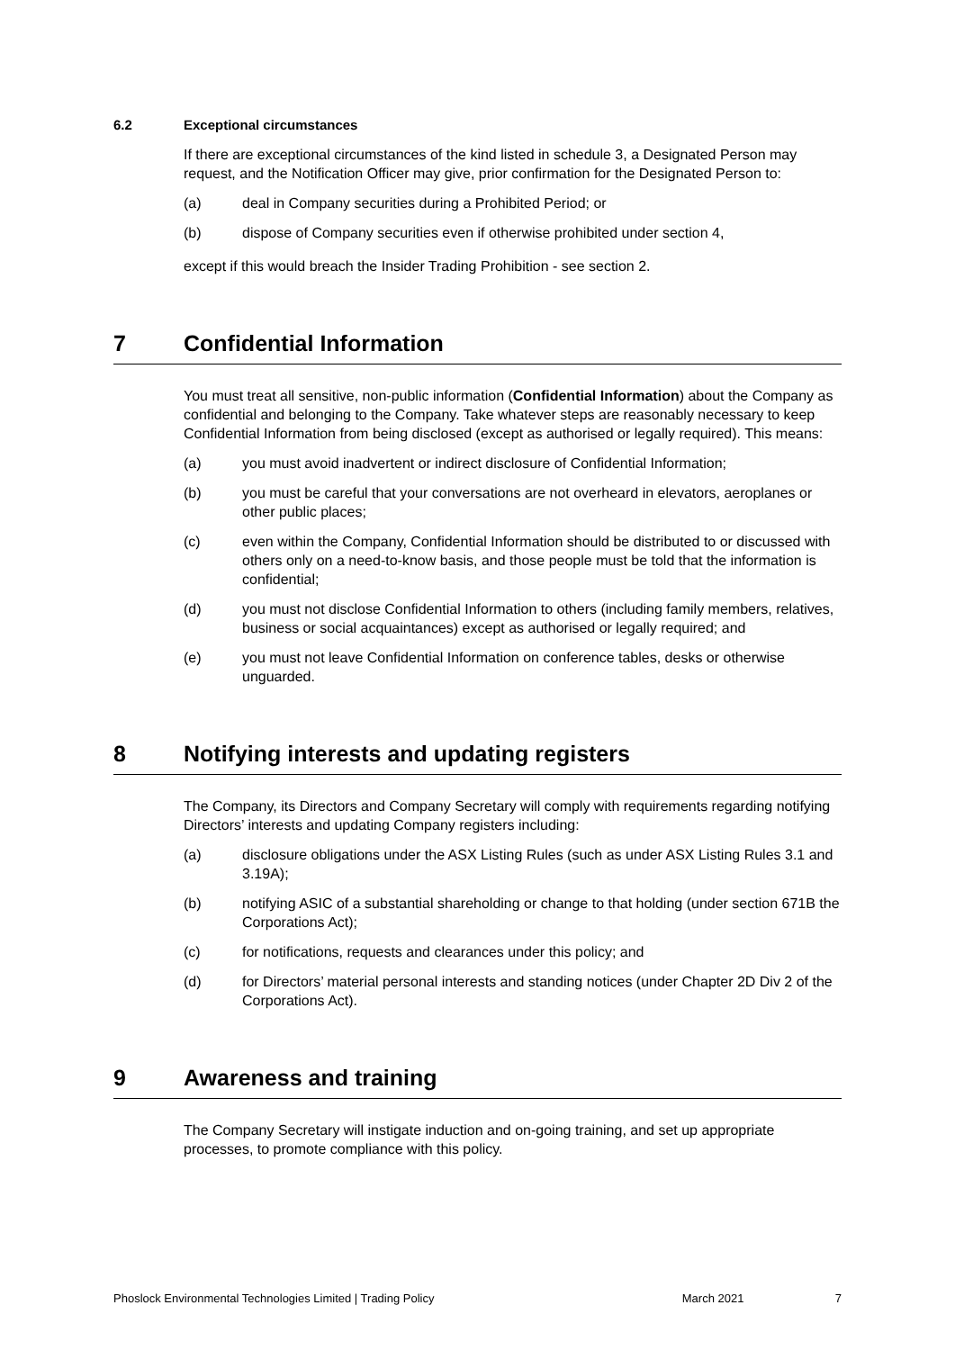6.2 Exceptional circumstances
If there are exceptional circumstances of the kind listed in schedule 3, a Designated Person may request, and the Notification Officer may give, prior confirmation for the Designated Person to:
(a) deal in Company securities during a Prohibited Period; or
(b) dispose of Company securities even if otherwise prohibited under section 4,
except if this would breach the Insider Trading Prohibition - see section 2.
7 Confidential Information
You must treat all sensitive, non-public information (Confidential Information) about the Company as confidential and belonging to the Company. Take whatever steps are reasonably necessary to keep Confidential Information from being disclosed (except as authorised or legally required). This means:
(a) you must avoid inadvertent or indirect disclosure of Confidential Information;
(b) you must be careful that your conversations are not overheard in elevators, aeroplanes or other public places;
(c) even within the Company, Confidential Information should be distributed to or discussed with others only on a need-to-know basis, and those people must be told that the information is confidential;
(d) you must not disclose Confidential Information to others (including family members, relatives, business or social acquaintances) except as authorised or legally required; and
(e) you must not leave Confidential Information on conference tables, desks or otherwise unguarded.
8 Notifying interests and updating registers
The Company, its Directors and Company Secretary will comply with requirements regarding notifying Directors’ interests and updating Company registers including:
(a) disclosure obligations under the ASX Listing Rules (such as under ASX Listing Rules 3.1 and 3.19A);
(b) notifying ASIC of a substantial shareholding or change to that holding (under section 671B the Corporations Act);
(c) for notifications, requests and clearances under this policy; and
(d) for Directors’ material personal interests and standing notices (under Chapter 2D Div 2 of the Corporations Act).
9 Awareness and training
The Company Secretary will instigate induction and on-going training, and set up appropriate processes, to promote compliance with this policy.
Phoslock Environmental Technologies Limited | Trading Policy March 2021 7